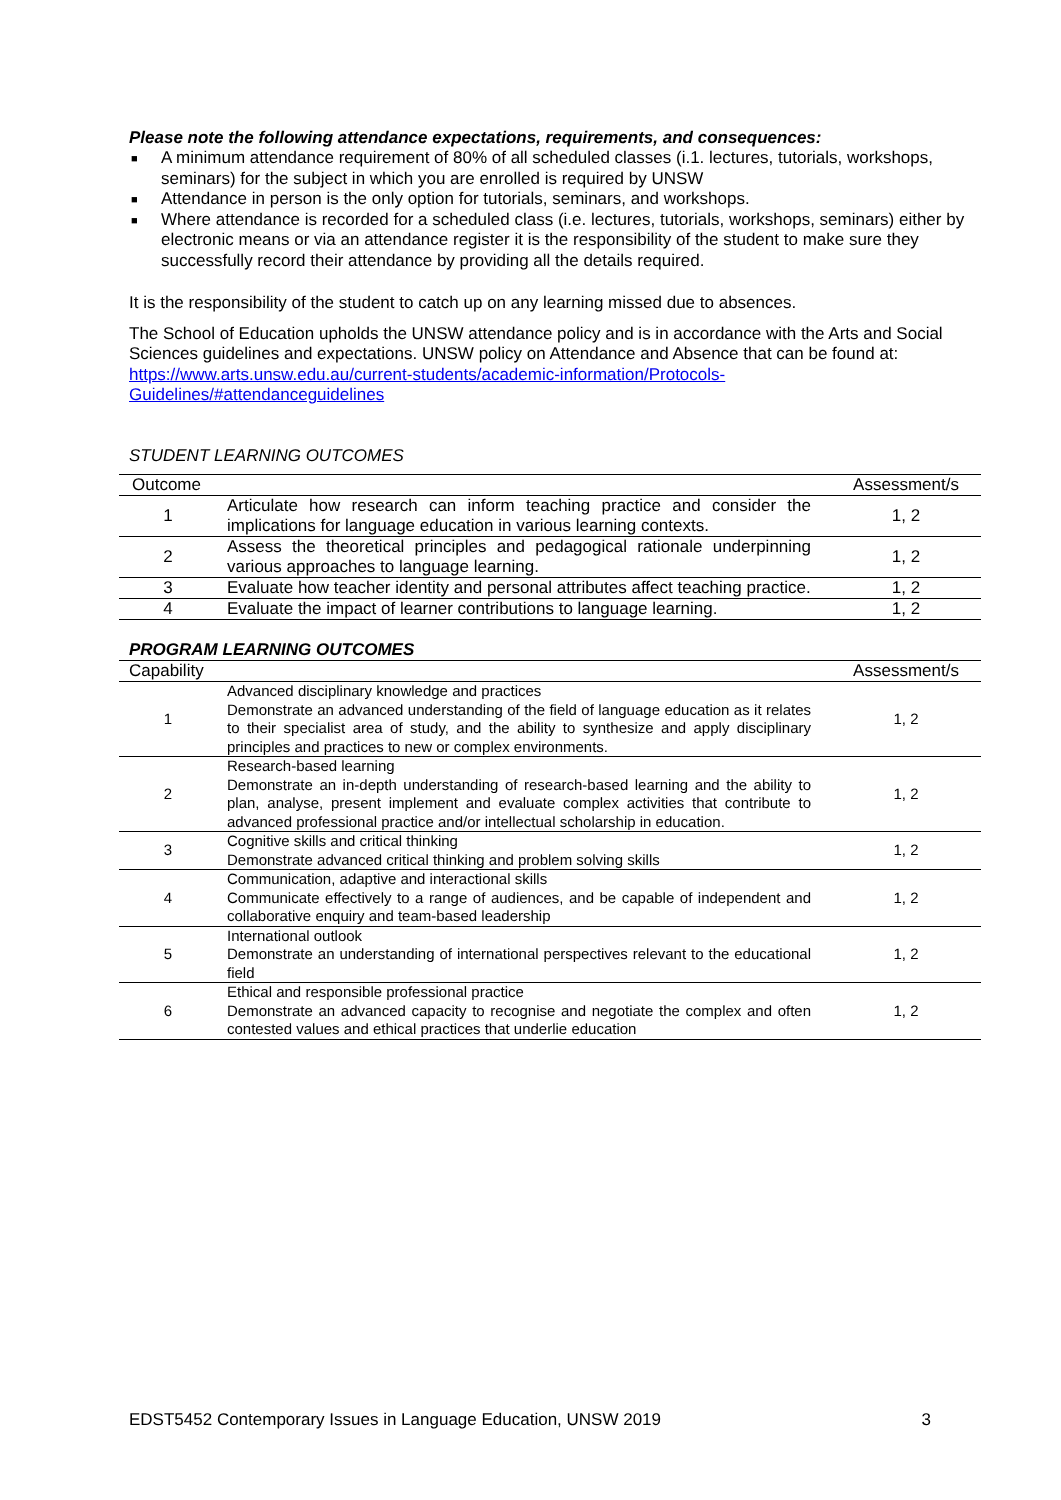Please note the following attendance expectations, requirements, and consequences:
■ A minimum attendance requirement of 80% of all scheduled classes (i.1. lectures, tutorials, workshops, seminars) for the subject in which you are enrolled is required by UNSW
■ Attendance in person is the only option for tutorials, seminars, and workshops.
■ Where attendance is recorded for a scheduled class (i.e. lectures, tutorials, workshops, seminars) either by electronic means or via an attendance register it is the responsibility of the student to make sure they successfully record their attendance by providing all the details required.
It is the responsibility of the student to catch up on any learning missed due to absences.
The School of Education upholds the UNSW attendance policy and is in accordance with the Arts and Social Sciences guidelines and expectations. UNSW policy on Attendance and Absence that can be found at: https://www.arts.unsw.edu.au/current-students/academic-information/Protocols-Guidelines/#attendanceguidelines
STUDENT LEARNING OUTCOMES
| Outcome | | Assessment/s |
| --- | --- | --- |
| 1 | Articulate how research can inform teaching practice and consider the implications for language education in various learning contexts. | 1, 2 |
| 2 | Assess the theoretical principles and pedagogical rationale underpinning various approaches to language learning. | 1, 2 |
| 3 | Evaluate how teacher identity and personal attributes affect teaching practice. | 1, 2 |
| 4 | Evaluate the impact of learner contributions to language learning. | 1, 2 |
PROGRAM LEARNING OUTCOMES
| Capability | | Assessment/s |
| --- | --- | --- |
| 1 | Advanced disciplinary knowledge and practices Demonstrate an advanced understanding of the field of language education as it relates to their specialist area of study, and the ability to synthesize and apply disciplinary principles and practices to new or complex environments. | 1, 2 |
| 2 | Research-based learning Demonstrate an in-depth understanding of research-based learning and the ability to plan, analyse, present implement and evaluate complex activities that contribute to advanced professional practice and/or intellectual scholarship in education. | 1, 2 |
| 3 | Cognitive skills and critical thinking Demonstrate advanced critical thinking and problem solving skills | 1, 2 |
| 4 | Communication, adaptive and interactional skills Communicate effectively to a range of audiences, and be capable of independent and collaborative enquiry and team-based leadership | 1, 2 |
| 5 | International outlook Demonstrate an understanding of international perspectives relevant to the educational field | 1, 2 |
| 6 | Ethical and responsible professional practice Demonstrate an advanced capacity to recognise and negotiate the complex and often contested values and ethical practices that underlie education | 1, 2 |
EDST5452 Contemporary Issues in Language Education, UNSW 2019 3